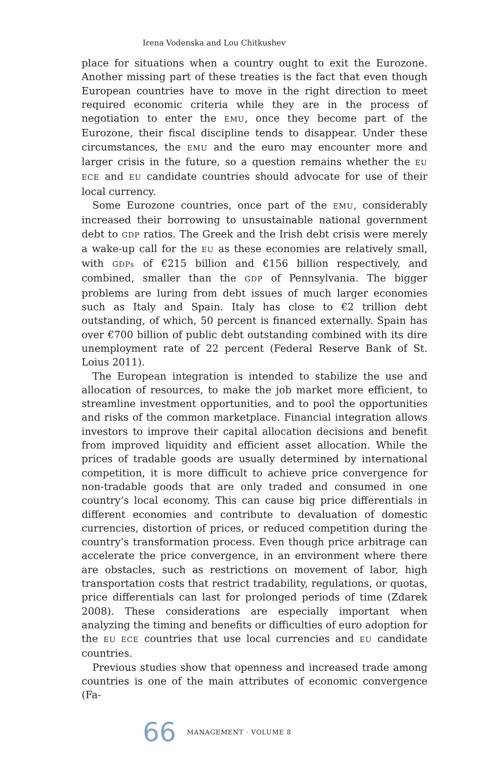Irena Vodenska and Lou Chitkushev
place for situations when a country ought to exit the Eurozone. Another missing part of these treaties is the fact that even though European countries have to move in the right direction to meet required economic criteria while they are in the process of negotiation to enter the EMU, once they become part of the Eurozone, their fiscal discipline tends to disappear. Under these circumstances, the EMU and the euro may encounter more and larger crisis in the future, so a question remains whether the EU ECE and EU candidate countries should advocate for use of their local currency.
Some Eurozone countries, once part of the EMU, considerably increased their borrowing to unsustainable national government debt to GDP ratios. The Greek and the Irish debt crisis were merely a wake-up call for the EU as these economies are relatively small, with GDPs of €215 billion and €156 billion respectively, and combined, smaller than the GDP of Pennsylvania. The bigger problems are luring from debt issues of much larger economies such as Italy and Spain. Italy has close to €2 trillion debt outstanding, of which, 50 percent is financed externally. Spain has over €700 billion of public debt outstanding combined with its dire unemployment rate of 22 percent (Federal Reserve Bank of St. Loius 2011).
The European integration is intended to stabilize the use and allocation of resources, to make the job market more efficient, to streamline investment opportunities, and to pool the opportunities and risks of the common marketplace. Financial integration allows investors to improve their capital allocation decisions and benefit from improved liquidity and efficient asset allocation. While the prices of tradable goods are usually determined by international competition, it is more difficult to achieve price convergence for non-tradable goods that are only traded and consumed in one country’s local economy. This can cause big price differentials in different economies and contribute to devaluation of domestic currencies, distortion of prices, or reduced competition during the country’s transformation process. Even though price arbitrage can accelerate the price convergence, in an environment where there are obstacles, such as restrictions on movement of labor, high transportation costs that restrict tradability, regulations, or quotas, price differentials can last for prolonged periods of time (Zdarek 2008). These considerations are especially important when analyzing the timing and benefits or difficulties of euro adoption for the EU ECE countries that use local currencies and EU candidate countries.
Previous studies show that openness and increased trade among countries is one of the main attributes of economic convergence (Fa-
66 MANAGEMENT · VOLUME 8